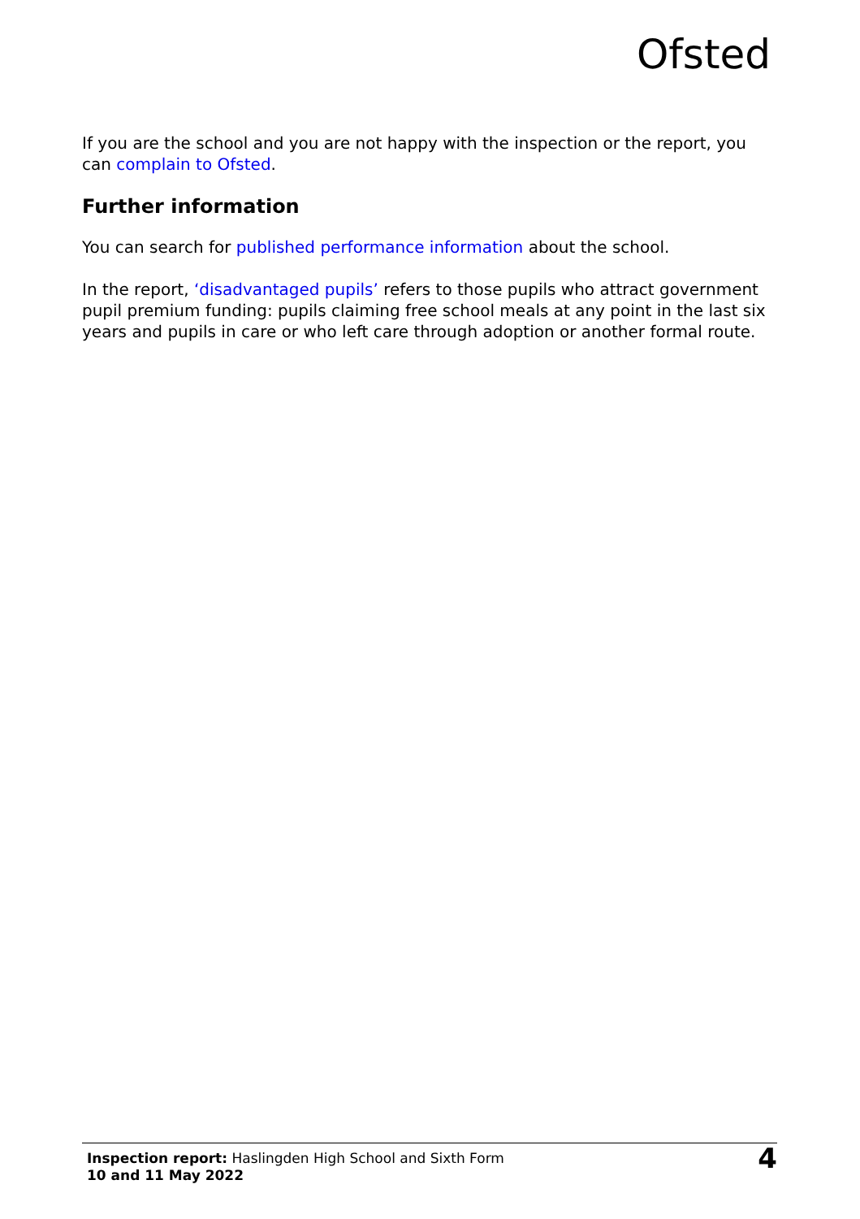Ofsted
If you are the school and you are not happy with the inspection or the report, you can complain to Ofsted.
Further information
You can search for published performance information about the school.
In the report, ‘disadvantaged pupils’ refers to those pupils who attract government pupil premium funding: pupils claiming free school meals at any point in the last six years and pupils in care or who left care through adoption or another formal route.
Inspection report: Haslingden High School and Sixth Form
10 and 11 May 2022
4